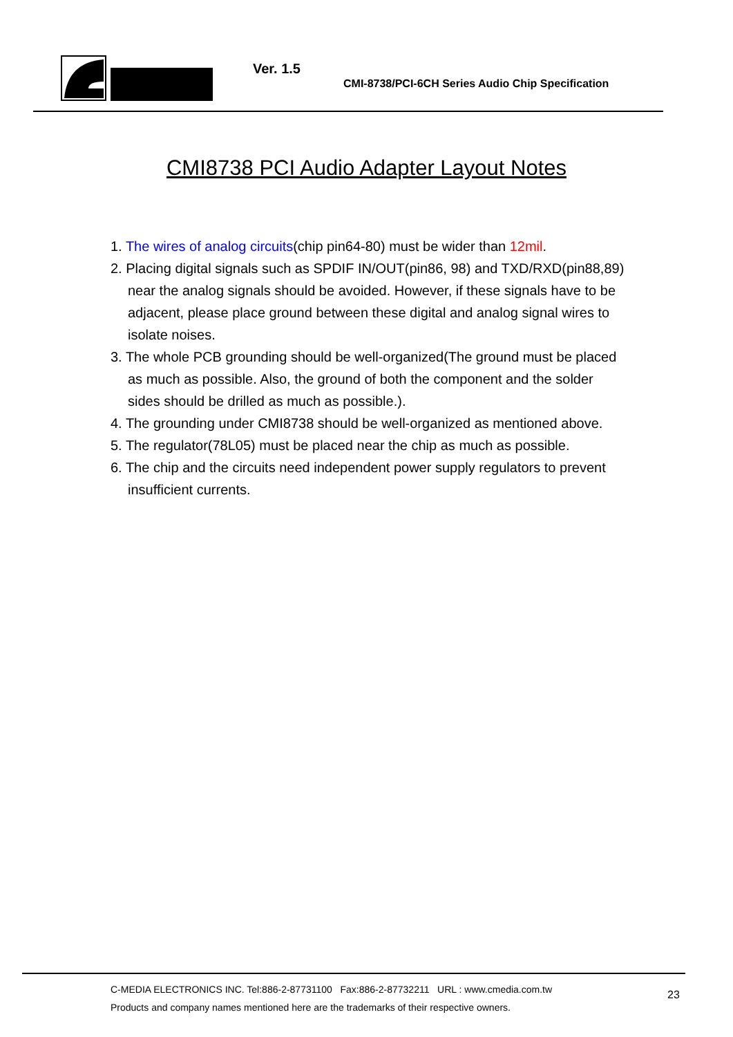Ver. 1.5
CMI-8738/PCI-6CH Series Audio Chip Specification
CMI8738 PCI Audio Adapter Layout Notes
1. The wires of analog circuits(chip pin64-80) must be wider than 12mil.
2. Placing digital signals such as SPDIF IN/OUT(pin86, 98) and TXD/RXD(pin88,89) near the analog signals should be avoided. However, if these signals have to be adjacent, please place ground between these digital and analog signal wires to isolate noises.
3. The whole PCB grounding should be well-organized(The ground must be placed as much as possible. Also, the ground of both the component and the solder sides should be drilled as much as possible.).
4. The grounding under CMI8738 should be well-organized as mentioned above.
5. The regulator(78L05) must be placed near the chip as much as possible.
6. The chip and the circuits need independent power supply regulators to prevent insufficient currents.
C-MEDIA ELECTRONICS INC. Tel:886-2-87731100 Fax:886-2-87732211 URL : www.cmedia.com.tw
Products and company names mentioned here are the trademarks of their respective owners.
23